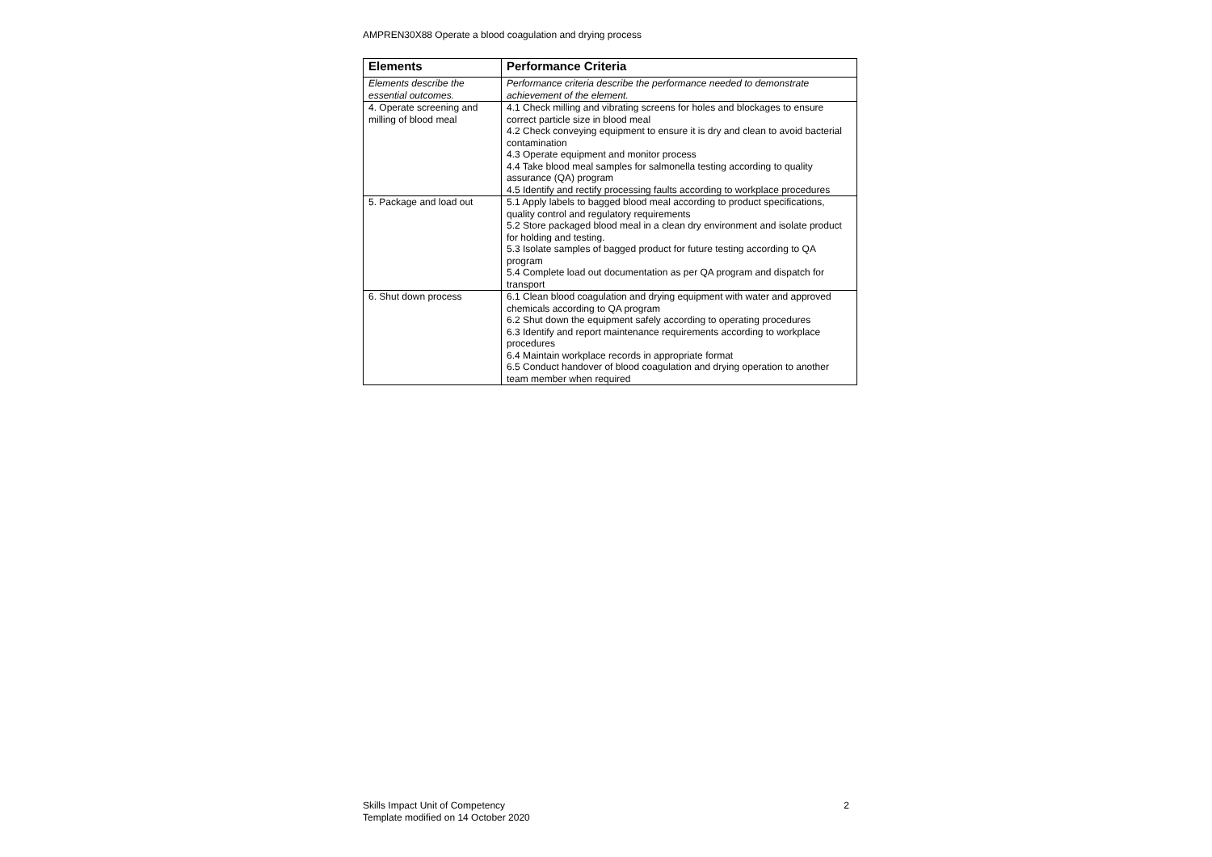AMPREN30X88 Operate a blood coagulation and drying process
| Elements | Performance Criteria |
| --- | --- |
| Elements describe the essential outcomes. | Performance criteria describe the performance needed to demonstrate achievement of the element. |
| 4. Operate screening and milling of blood meal | 4.1 Check milling and vibrating screens for holes and blockages to ensure correct particle size in blood meal 4.2 Check conveying equipment to ensure it is dry and clean to avoid bacterial contamination 4.3 Operate equipment and monitor process 4.4 Take blood meal samples for salmonella testing according to quality assurance (QA) program 4.5 Identify and rectify processing faults according to workplace procedures |
| 5. Package and load out | 5.1 Apply labels to bagged blood meal according to product specifications, quality control and regulatory requirements 5.2 Store packaged blood meal in a clean dry environment and isolate product for holding and testing. 5.3 Isolate samples of bagged product for future testing according to QA program 5.4 Complete load out documentation as per QA program and dispatch for transport |
| 6. Shut down process | 6.1 Clean blood coagulation and drying equipment with water and approved chemicals according to QA program 6.2 Shut down the equipment safely according to operating procedures 6.3 Identify and report maintenance requirements according to workplace procedures 6.4 Maintain workplace records in appropriate format 6.5 Conduct handover of blood coagulation and drying operation to another team member when required |
Skills Impact Unit of Competency
Template modified on 14 October 2020
2